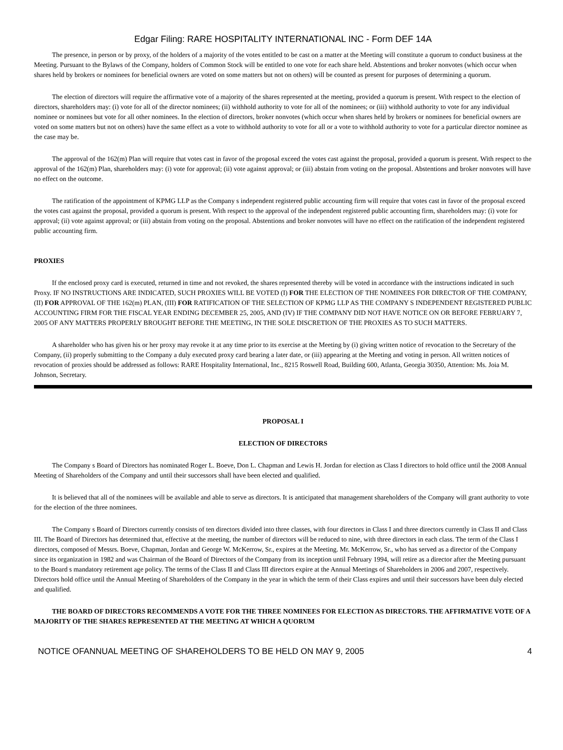Edgar Filing: RARE HOSPITALITY INTERNATIONAL INC - Form DEF 14A
The presence, in person or by proxy, of the holders of a majority of the votes entitled to be cast on a matter at the Meeting will constitute a quorum to conduct business at the Meeting. Pursuant to the Bylaws of the Company, holders of Common Stock will be entitled to one vote for each share held. Abstentions and broker nonvotes (which occur when shares held by brokers or nominees for beneficial owners are voted on some matters but not on others) will be counted as present for purposes of determining a quorum.
The election of directors will require the affirmative vote of a majority of the shares represented at the meeting, provided a quorum is present. With respect to the election of directors, shareholders may: (i) vote for all of the director nominees; (ii) withhold authority to vote for all of the nominees; or (iii) withhold authority to vote for any individual nominee or nominees but vote for all other nominees. In the election of directors, broker nonvotes (which occur when shares held by brokers or nominees for beneficial owners are voted on some matters but not on others) have the same effect as a vote to withhold authority to vote for all or a vote to withhold authority to vote for a particular director nominee as the case may be.
The approval of the 162(m) Plan will require that votes cast in favor of the proposal exceed the votes cast against the proposal, provided a quorum is present. With respect to the approval of the 162(m) Plan, shareholders may: (i) vote for approval; (ii) vote against approval; or (iii) abstain from voting on the proposal. Abstentions and broker nonvotes will have no effect on the outcome.
The ratification of the appointment of KPMG LLP as the Company s independent registered public accounting firm will require that votes cast in favor of the proposal exceed the votes cast against the proposal, provided a quorum is present. With respect to the approval of the independent registered public accounting firm, shareholders may: (i) vote for approval; (ii) vote against approval; or (iii) abstain from voting on the proposal. Abstentions and broker nonvotes will have no effect on the ratification of the independent registered public accounting firm.
PROXIES
If the enclosed proxy card is executed, returned in time and not revoked, the shares represented thereby will be voted in accordance with the instructions indicated in such Proxy. IF NO INSTRUCTIONS ARE INDICATED, SUCH PROXIES WILL BE VOTED (I) FOR THE ELECTION OF THE NOMINEES FOR DIRECTOR OF THE COMPANY, (II) FOR APPROVAL OF THE 162(m) PLAN, (III) FOR RATIFICATION OF THE SELECTION OF KPMG LLP AS THE COMPANY S INDEPENDENT REGISTERED PUBLIC ACCOUNTING FIRM FOR THE FISCAL YEAR ENDING DECEMBER 25, 2005, AND (IV) IF THE COMPANY DID NOT HAVE NOTICE ON OR BEFORE FEBRUARY 7, 2005 OF ANY MATTERS PROPERLY BROUGHT BEFORE THE MEETING, IN THE SOLE DISCRETION OF THE PROXIES AS TO SUCH MATTERS.
A shareholder who has given his or her proxy may revoke it at any time prior to its exercise at the Meeting by (i) giving written notice of revocation to the Secretary of the Company, (ii) properly submitting to the Company a duly executed proxy card bearing a later date, or (iii) appearing at the Meeting and voting in person. All written notices of revocation of proxies should be addressed as follows: RARE Hospitality International, Inc., 8215 Roswell Road, Building 600, Atlanta, Georgia 30350, Attention: Ms. Joia M. Johnson, Secretary.
PROPOSAL I
ELECTION OF DIRECTORS
The Company s Board of Directors has nominated Roger L. Boeve, Don L. Chapman and Lewis H. Jordan for election as Class I directors to hold office until the 2008 Annual Meeting of Shareholders of the Company and until their successors shall have been elected and qualified.
It is believed that all of the nominees will be available and able to serve as directors. It is anticipated that management shareholders of the Company will grant authority to vote for the election of the three nominees.
The Company s Board of Directors currently consists of ten directors divided into three classes, with four directors in Class I and three directors currently in Class II and Class III. The Board of Directors has determined that, effective at the meeting, the number of directors will be reduced to nine, with three directors in each class. The term of the Class I directors, composed of Messrs. Boeve, Chapman, Jordan and George W. McKerrow, Sr., expires at the Meeting. Mr. McKerrow, Sr., who has served as a director of the Company since its organization in 1982 and was Chairman of the Board of Directors of the Company from its inception until February 1994, will retire as a director after the Meeting pursuant to the Board s mandatory retirement age policy. The terms of the Class II and Class III directors expire at the Annual Meetings of Shareholders in 2006 and 2007, respectively. Directors hold office until the Annual Meeting of Shareholders of the Company in the year in which the term of their Class expires and until their successors have been duly elected and qualified.
THE BOARD OF DIRECTORS RECOMMENDS A VOTE FOR THE THREE NOMINEES FOR ELECTION AS DIRECTORS. THE AFFIRMATIVE VOTE OF A MAJORITY OF THE SHARES REPRESENTED AT THE MEETING AT WHICH A QUORUM
NOTICE OFANNUAL MEETING OF SHAREHOLDERS TO BE HELD ON MAY 9, 2005 4